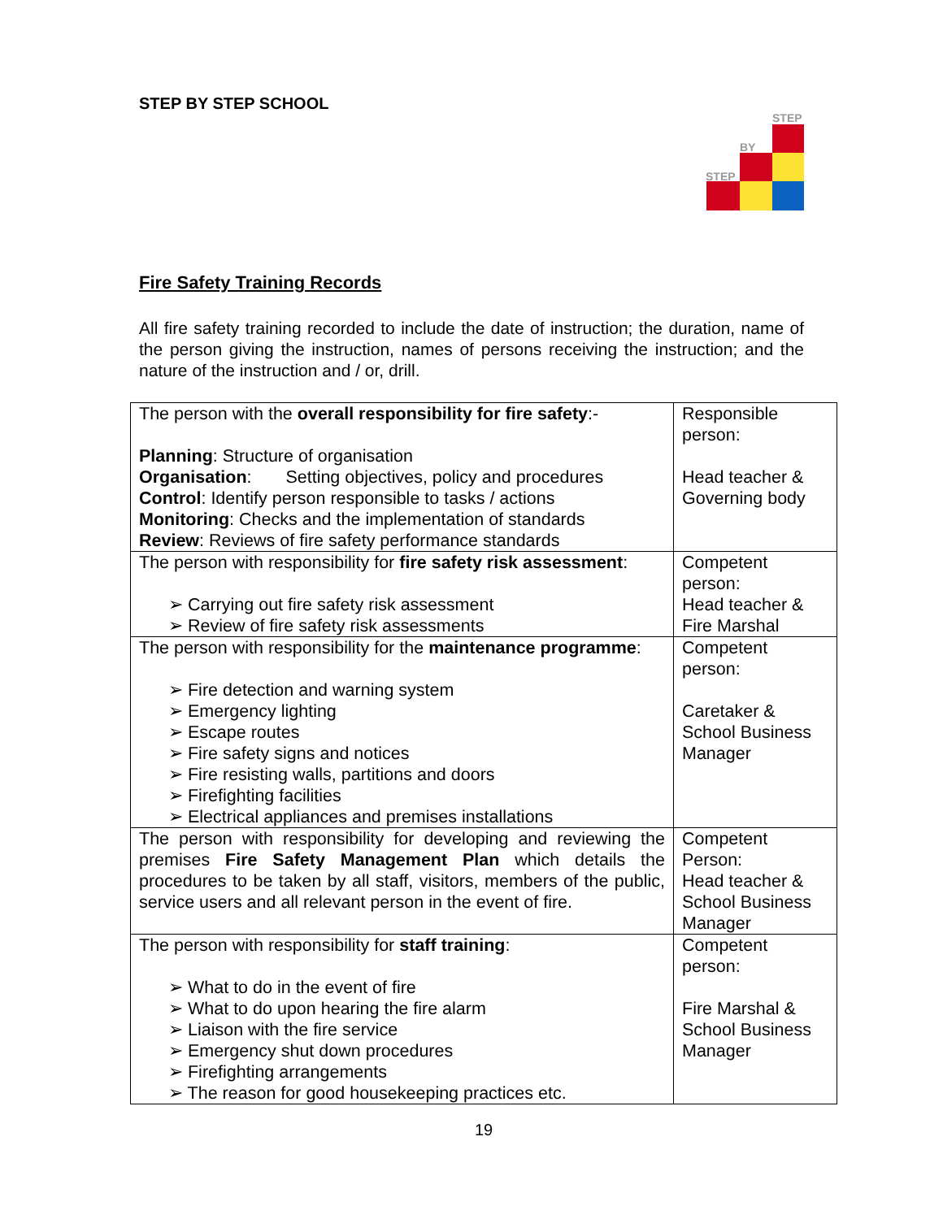STEP BY STEP SCHOOL
STEP
BY
STEP
Fire Safety Training Records
All fire safety training recorded to include the date of instruction; the duration, name of the person giving the instruction, names of persons receiving the instruction; and the nature of the instruction and / or, drill.
| The person with the overall responsibility for fire safety :- Planning : Structure of organisation Organisation : Setting objectives, policy and procedures Control : Identify person responsible to tasks / actions Monitoring : Checks and the implementation of standards Review : Reviews of fire safety performance standards | Responsible person: Head teacher & Governing body |
| The person with responsibility for fire safety risk assessment : ➢ Carrying out fire safety risk assessment ➢ Review of fire safety risk assessments | Competent person: Head teacher & Fire Marshal |
| The person with responsibility for the maintenance programme : ➢ Fire detection and warning system ➢ Emergency lighting ➢ Escape routes ➢ Fire safety signs and notices ➢ Fire resisting walls, partitions and doors ➢ Firefighting facilities ➢ Electrical appliances and premises installations | Competent person: Caretaker & School Business Manager |
| The person with responsibility for developing and reviewing the premises Fire Safety Management Plan which details the procedures to be taken by all staff, visitors, members of the public, service users and all relevant person in the event of fire. | Competent Person: Head teacher & School Business Manager |
| The person with responsibility for staff training : ➢ What to do in the event of fire ➢ What to do upon hearing the fire alarm ➢ Liaison with the fire service ➢ Emergency shut down procedures ➢ Firefighting arrangements ➢ The reason for good housekeeping practices etc. | Competent person: Fire Marshal & School Business Manager |
19